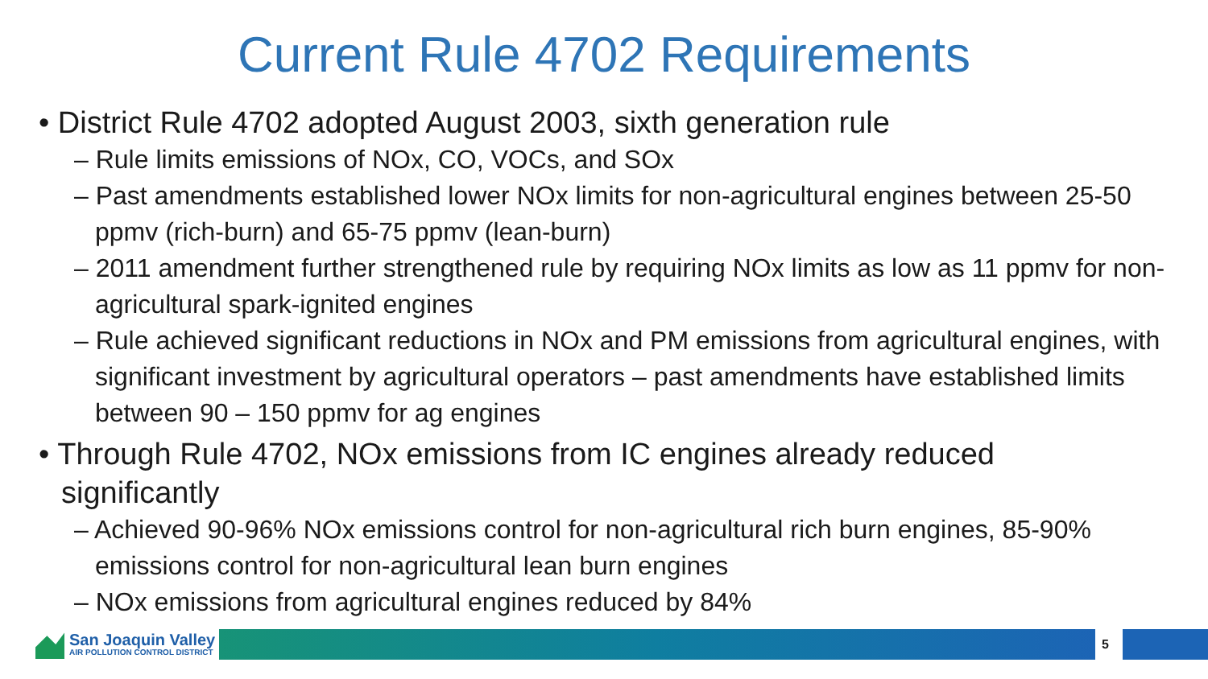Current Rule 4702 Requirements
• District Rule 4702 adopted August 2003, sixth generation rule
– Rule limits emissions of NOx, CO, VOCs, and SOx
– Past amendments established lower NOx limits for non-agricultural engines between 25-50 ppmv (rich-burn) and 65-75 ppmv (lean-burn)
– 2011 amendment further strengthened rule by requiring NOx limits as low as 11 ppmv for non-agricultural spark-ignited engines
– Rule achieved significant reductions in NOx and PM emissions from agricultural engines, with significant investment by agricultural operators – past amendments have established limits between 90 – 150 ppmv for ag engines
• Through Rule 4702, NOx emissions from IC engines already reduced significantly
– Achieved 90-96% NOx emissions control for non-agricultural rich burn engines, 85-90% emissions control for non-agricultural lean burn engines
– NOx emissions from agricultural engines reduced by 84%
San Joaquin Valley
AIR POLLUTION CONTROL DISTRICT
5